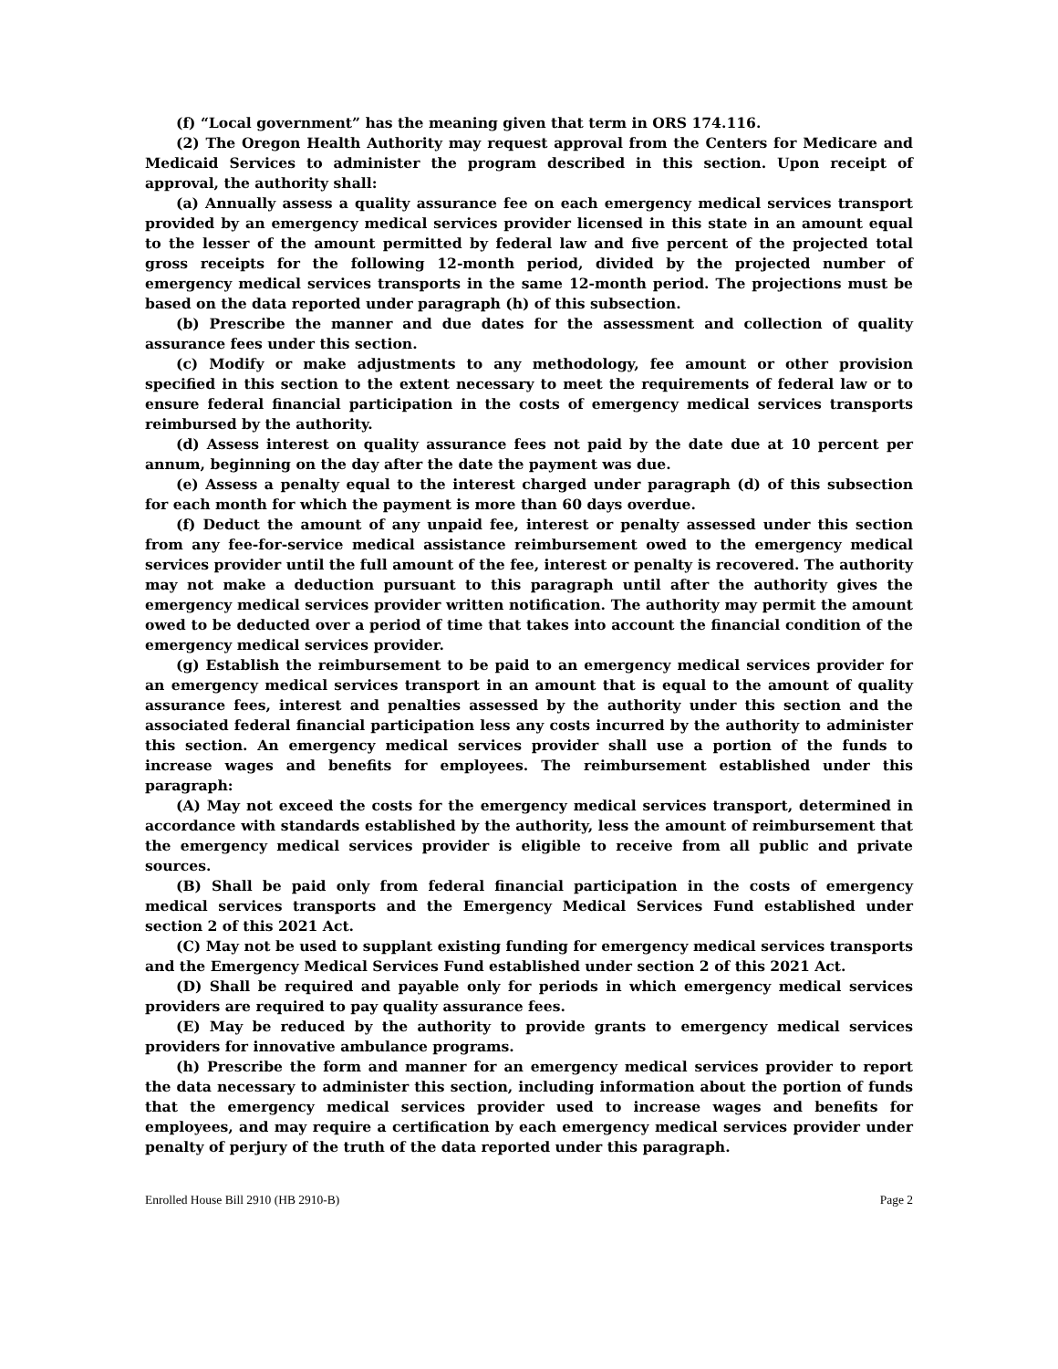(f) “Local government” has the meaning given that term in ORS 174.116.
(2) The Oregon Health Authority may request approval from the Centers for Medicare and Medicaid Services to administer the program described in this section. Upon receipt of approval, the authority shall:
(a) Annually assess a quality assurance fee on each emergency medical services transport provided by an emergency medical services provider licensed in this state in an amount equal to the lesser of the amount permitted by federal law and five percent of the projected total gross receipts for the following 12-month period, divided by the projected number of emergency medical services transports in the same 12-month period. The projections must be based on the data reported under paragraph (h) of this subsection.
(b) Prescribe the manner and due dates for the assessment and collection of quality assurance fees under this section.
(c) Modify or make adjustments to any methodology, fee amount or other provision specified in this section to the extent necessary to meet the requirements of federal law or to ensure federal financial participation in the costs of emergency medical services transports reimbursed by the authority.
(d) Assess interest on quality assurance fees not paid by the date due at 10 percent per annum, beginning on the day after the date the payment was due.
(e) Assess a penalty equal to the interest charged under paragraph (d) of this subsection for each month for which the payment is more than 60 days overdue.
(f) Deduct the amount of any unpaid fee, interest or penalty assessed under this section from any fee-for-service medical assistance reimbursement owed to the emergency medical services provider until the full amount of the fee, interest or penalty is recovered. The authority may not make a deduction pursuant to this paragraph until after the authority gives the emergency medical services provider written notification. The authority may permit the amount owed to be deducted over a period of time that takes into account the financial condition of the emergency medical services provider.
(g) Establish the reimbursement to be paid to an emergency medical services provider for an emergency medical services transport in an amount that is equal to the amount of quality assurance fees, interest and penalties assessed by the authority under this section and the associated federal financial participation less any costs incurred by the authority to administer this section. An emergency medical services provider shall use a portion of the funds to increase wages and benefits for employees. The reimbursement established under this paragraph:
(A) May not exceed the costs for the emergency medical services transport, determined in accordance with standards established by the authority, less the amount of reimbursement that the emergency medical services provider is eligible to receive from all public and private sources.
(B) Shall be paid only from federal financial participation in the costs of emergency medical services transports and the Emergency Medical Services Fund established under section 2 of this 2021 Act.
(C) May not be used to supplant existing funding for emergency medical services transports and the Emergency Medical Services Fund established under section 2 of this 2021 Act.
(D) Shall be required and payable only for periods in which emergency medical services providers are required to pay quality assurance fees.
(E) May be reduced by the authority to provide grants to emergency medical services providers for innovative ambulance programs.
(h) Prescribe the form and manner for an emergency medical services provider to report the data necessary to administer this section, including information about the portion of funds that the emergency medical services provider used to increase wages and benefits for employees, and may require a certification by each emergency medical services provider under penalty of perjury of the truth of the data reported under this paragraph.
Enrolled House Bill 2910 (HB 2910-B) Page 2